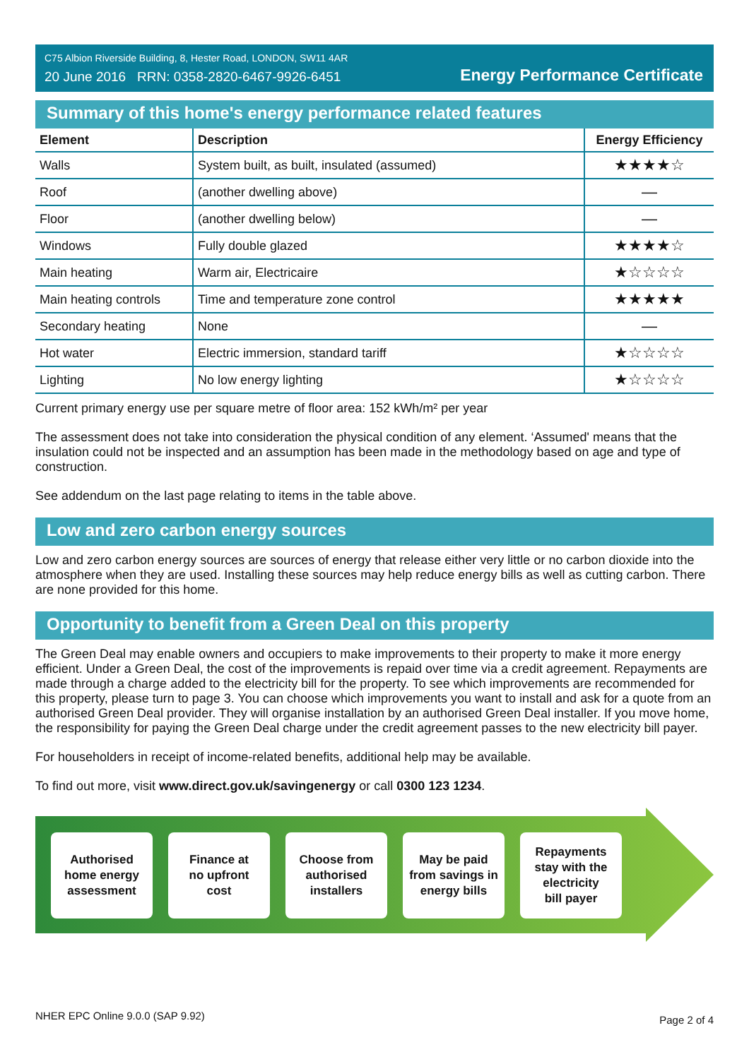C75 Albion Riverside Building, 8, Hester Road, LONDON, SW11 4AR
20 June 2016 RRN: 0358-2820-6467-9926-6451
Energy Performance Certificate
Summary of this home's energy performance related features
| Element | Description | Energy Efficiency |
| --- | --- | --- |
| Walls | System built, as built, insulated (assumed) | ★★★★☆ |
| Roof | (another dwelling above) | — |
| Floor | (another dwelling below) | — |
| Windows | Fully double glazed | ★★★★☆ |
| Main heating | Warm air, Electricaire | ★☆☆☆☆ |
| Main heating controls | Time and temperature zone control | ★★★★★ |
| Secondary heating | None | — |
| Hot water | Electric immersion, standard tariff | ★☆☆☆☆ |
| Lighting | No low energy lighting | ★☆☆☆☆ |
Current primary energy use per square metre of floor area: 152 kWh/m² per year
The assessment does not take into consideration the physical condition of any element. ‘Assumed' means that the insulation could not be inspected and an assumption has been made in the methodology based on age and type of construction.
See addendum on the last page relating to items in the table above.
Low and zero carbon energy sources
Low and zero carbon energy sources are sources of energy that release either very little or no carbon dioxide into the atmosphere when they are used. Installing these sources may help reduce energy bills as well as cutting carbon. There are none provided for this home.
Opportunity to benefit from a Green Deal on this property
The Green Deal may enable owners and occupiers to make improvements to their property to make it more energy efficient. Under a Green Deal, the cost of the improvements is repaid over time via a credit agreement. Repayments are made through a charge added to the electricity bill for the property. To see which improvements are recommended for this property, please turn to page 3. You can choose which improvements you want to install and ask for a quote from an authorised Green Deal provider. They will organise installation by an authorised Green Deal installer. If you move home, the responsibility for paying the Green Deal charge under the credit agreement passes to the new electricity bill payer.
For householders in receipt of income-related benefits, additional help may be available.
To find out more, visit www.direct.gov.uk/savingenergy or call 0300 123 1234.
Authorised
home energy
assessment
Finance at
no upfront
cost
Choose from
authorised
installers
May be paid
from savings in
energy bills
Repayments
stay with the
electricity
bill payer
NHER EPC Online 9.0.0 (SAP 9.92) Page 2 of 4